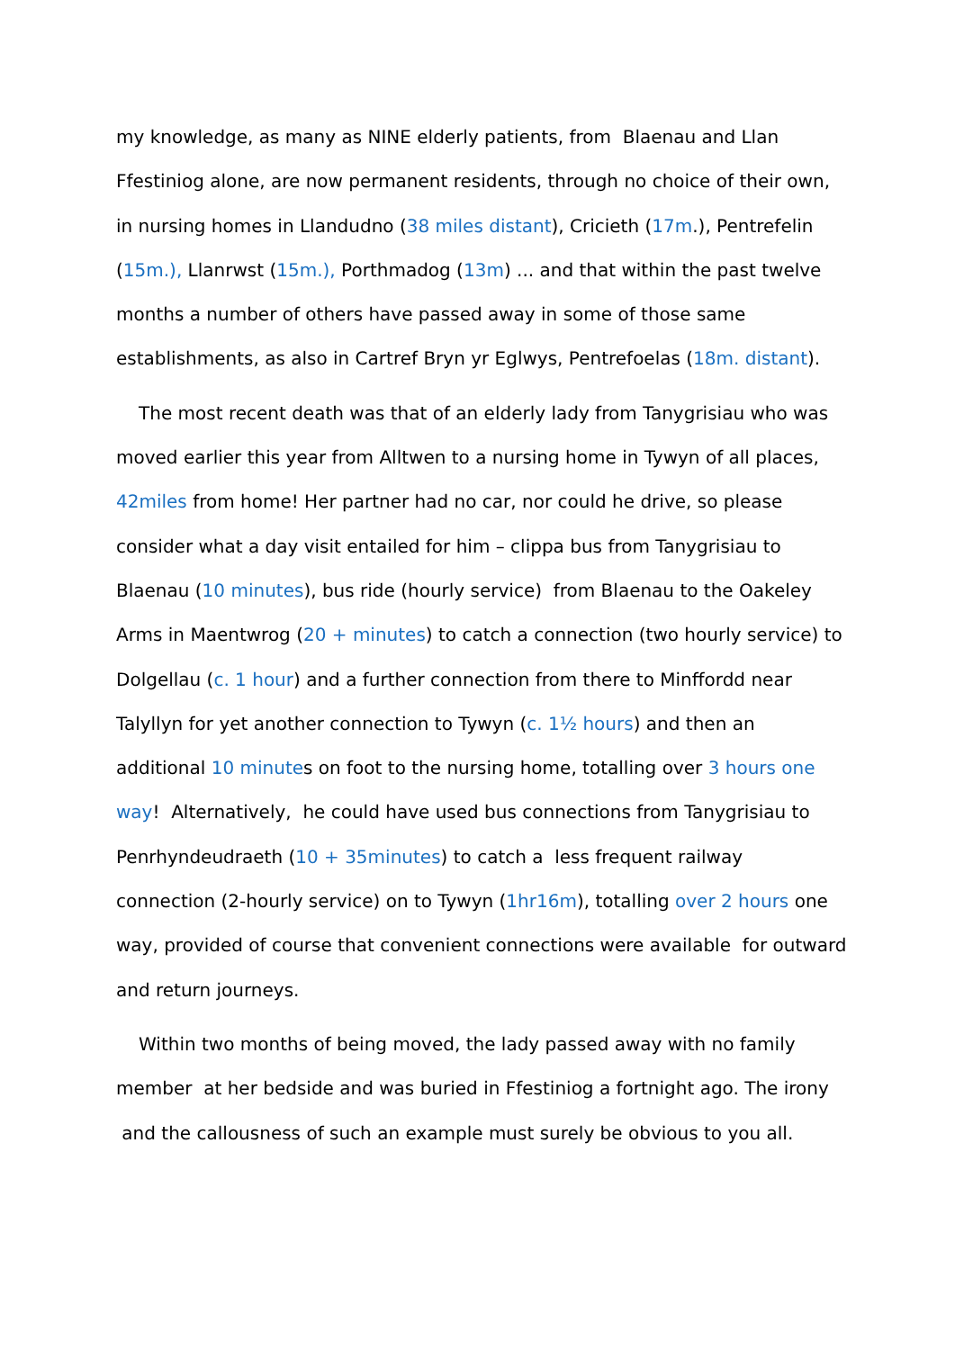my knowledge, as many as NINE elderly patients, from Blaenau and Llan Ffestiniog alone, are now permanent residents, through no choice of their own, in nursing homes in Llandudno (38 miles distant), Cricieth (17m.), Pentrefelin (15m.), Llanrwst (15m.), Porthmadog (13m) ... and that within the past twelve months a number of others have passed away in some of those same establishments, as also in Cartref Bryn yr Eglwys, Pentrefoelas (18m. distant).
The most recent death was that of an elderly lady from Tanygrisiau who was moved earlier this year from Alltwen to a nursing home in Tywyn of all places, 42miles from home! Her partner had no car, nor could he drive, so please consider what a day visit entailed for him – clippa bus from Tanygrisiau to Blaenau (10 minutes), bus ride (hourly service) from Blaenau to the Oakeley Arms in Maentwrog (20 + minutes) to catch a connection (two hourly service) to Dolgellau (c. 1 hour) and a further connection from there to Minffordd near Talyllyn for yet another connection to Tywyn (c. 1½ hours) and then an additional 10 minutes on foot to the nursing home, totalling over 3 hours one way! Alternatively, he could have used bus connections from Tanygrisiau to Penrhyndeudraeth (10 + 35minutes) to catch a less frequent railway connection (2-hourly service) on to Tywyn (1hr16m), totalling over 2 hours one way, provided of course that convenient connections were available for outward and return journeys.
Within two months of being moved, the lady passed away with no family member at her bedside and was buried in Ffestiniog a fortnight ago. The irony and the callousness of such an example must surely be obvious to you all.